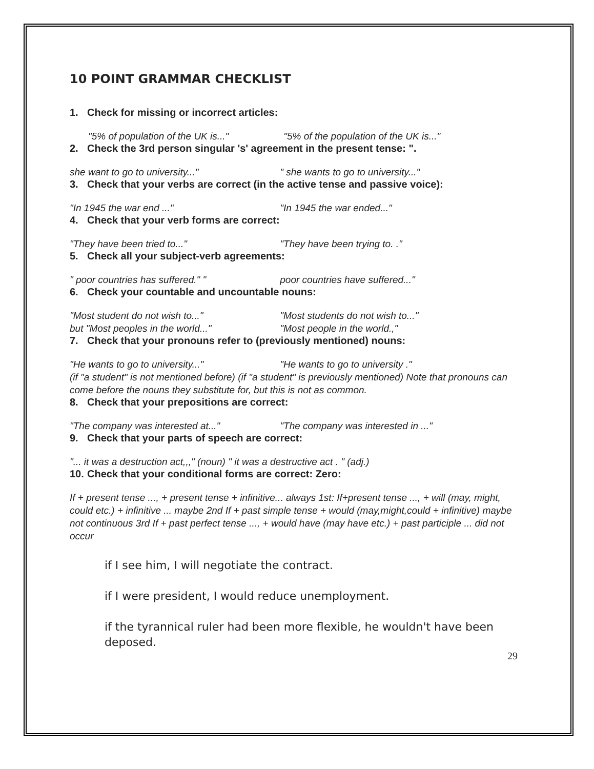10 POINT GRAMMAR CHECKLIST
1. Check for missing or incorrect articles:
"5% of population of the UK is..." "5% of the population of the UK is..."
2. Check the 3rd person singular 's' agreement in the present tense: ".
she want to go to university..." " she wants to go to university..."
3. Check that your verbs are correct (in the active tense and passive voice):
"In 1945 the war end ..." "In 1945 the war ended..."
4. Check that your verb forms are correct:
"They have been tried to..." "They have been trying to. ."
5. Check all your subject-verb agreements:
" poor countries has suffered." " poor countries have suffered..."
6. Check your countable and uncountable nouns:
"Most student do not wish to..." "Most students do not wish to..."
but "Most peoples in the world..." "Most people in the world.,"
7. Check that your pronouns refer to (previously mentioned) nouns:
"He wants to go to university..." "He wants to go to university ."
(if "a student" is not mentioned before) (if "a student" is previously mentioned) Note that pronouns can come before the nouns they substitute for, but this is not as common.
8. Check that your prepositions are correct:
"The company was interested at..." "The company was interested in ..."
9. Check that your parts of speech are correct:
"... it was a destruction act,,," (noun) " it was a destructive act . " (adj.)
10. Check that your conditional forms are correct: Zero:
If + present tense ..., + present tense + infinitive... always 1st: If+present tense ..., + will (may, might, could etc.) + infinitive ... maybe 2nd If + past simple tense + would (may,might,could + infinitive) maybe not continuous 3rd If + past perfect tense ..., + would have (may have etc.) + past participle ... did not occur
if I see him, I will negotiate the contract.
if I were president, I would reduce unemployment.
if the tyrannical ruler had been more flexible, he wouldn't have been deposed.
29